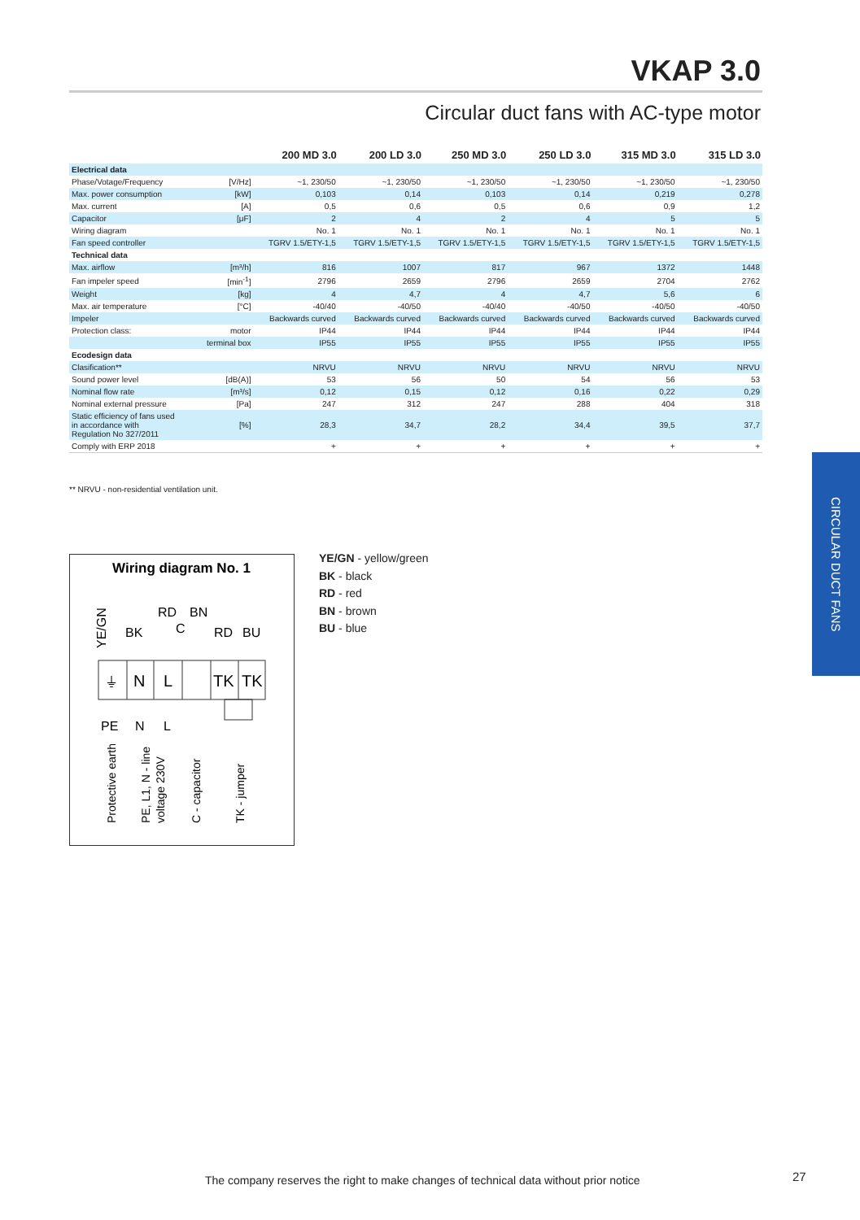VKAP 3.0
Circular duct fans with AC-type motor
| | | 200 MD 3.0 | 200 LD 3.0 | 250 MD 3.0 | 250 LD 3.0 | 315 MD 3.0 | 315 LD 3.0 |
| --- | --- | --- | --- | --- | --- | --- | --- |
| Electrical data | | | | | | | |
| Phase/Votage/Frequency | [V/Hz] | ~1, 230/50 | ~1, 230/50 | ~1, 230/50 | ~1, 230/50 | ~1, 230/50 | ~1, 230/50 |
| Max. power consumption | [kW] | 0,103 | 0,14 | 0,103 | 0,14 | 0,219 | 0,278 |
| Max. current | [A] | 0,5 | 0,6 | 0,5 | 0,6 | 0,9 | 1,2 |
| Capacitor | [μF] | 2 | 4 | 2 | 4 | 5 | 5 |
| Wiring diagram | | No. 1 | No. 1 | No. 1 | No. 1 | No. 1 | No. 1 |
| Fan speed controller | | TGRV 1.5/ETY-1,5 | TGRV 1.5/ETY-1,5 | TGRV 1.5/ETY-1,5 | TGRV 1.5/ETY-1,5 | TGRV 1.5/ETY-1,5 | TGRV 1.5/ETY-1,5 |
| Technical data | | | | | | | |
| Max. airflow | [m³/h] | 816 | 1007 | 817 | 967 | 1372 | 1448 |
| Fan impeler speed | [min<sup>-1</sup>] | 2796 | 2659 | 2796 | 2659 | 2704 | 2762 |
| Weight | [kg] | 4 | 4,7 | 4 | 4,7 | 5,6 | 6 |
| Max. air temperature | [°C] | -40/40 | -40/50 | -40/40 | -40/50 | -40/50 | -40/50 |
| Impeler | | Backwards curved | Backwards curved | Backwards curved | Backwards curved | Backwards curved | Backwards curved |
| Protection class: | motor | IP44 | IP44 | IP44 | IP44 | IP44 | IP44 |
| | terminal box | IP55 | IP55 | IP55 | IP55 | IP55 | IP55 |
| Ecodesign data | | | | | | | |
| Clasification** | | NRVU | NRVU | NRVU | NRVU | NRVU | NRVU |
| Sound power level | [dB(A)] | 53 | 56 | 50 | 54 | 56 | 53 |
| Nominal flow rate | [m³/s] | 0,12 | 0,15 | 0,12 | 0,16 | 0,22 | 0,29 |
| Nominal external pressure | [Pa] | 247 | 312 | 247 | 288 | 404 | 318 |
| Static efficiency of fans used in accordance with Regulation No 327/2011 | [%] | 28,3 | 34,7 | 28,2 | 34,4 | 39,5 | 37,7 |
| Comply with ERP 2018 | | + | + | + | + | + | + |
** NRVU - non-residential ventilation unit.
Wiring diagram No. 1
RD
BN
BK
C
RD
BU
YE/GN
⏚
N
L
TK
TK
PE
N
L
Protective earth
PE, L1, N - line
voltage 230V
C - capacitor
TK - jumper
YE/GN - yellow/green
BK - black
RD - red
BN - brown
BU - blue
CIRCULAR DUCT FANS
The company reserves the right to make changes of technical data without prior notice
27